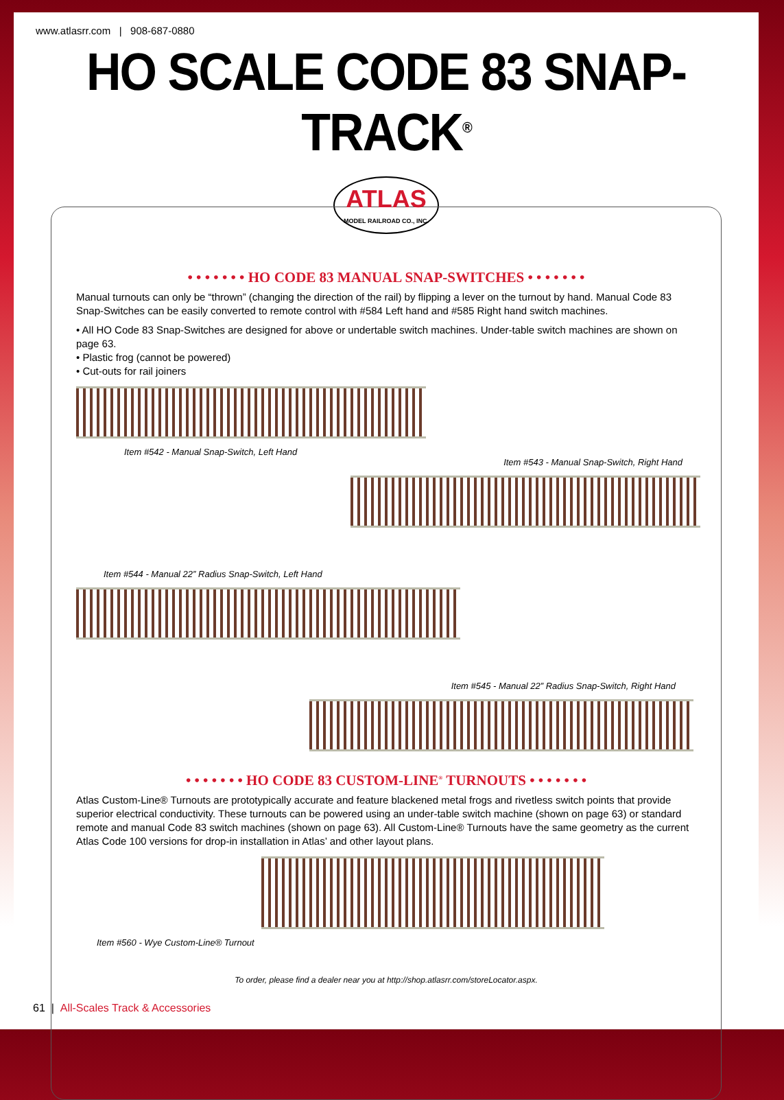www.atlasrr.com | 908-687-0880
HO SCALE CODE 83 SNAP-TRACK<sup>®</sup>
ATLAS
MODEL RAILROAD CO., INC.
• • • • • • • HO CODE 83 MANUAL SNAP-SWITCHES • • • • • • •
Manual turnouts can only be “thrown” (changing the direction of the rail) by flipping a lever on the turnout by hand. Manual Code 83 Snap-Switches can be easily converted to remote control with #584 Left hand and #585 Right hand switch machines.
• All HO Code 83 Snap-Switches are designed for above or undertable switch machines. Under-table switch machines are shown on page 63.
• Plastic frog (cannot be powered)
• Cut-outs for rail joiners
Item #542 - Manual Snap-Switch, Left Hand
Item #543 - Manual Snap-Switch, Right Hand
Item #544 - Manual 22” Radius Snap-Switch, Left Hand
Item #545 - Manual 22” Radius Snap-Switch, Right Hand
• • • • • • • HO CODE 83 CUSTOM-LINE<sup>®</sup> TURNOUTS • • • • • • •
Atlas Custom-Line® Turnouts are prototypically accurate and feature blackened metal frogs and rivetless switch points that provide superior electrical conductivity. These turnouts can be powered using an under-table switch machine (shown on page 63) or standard remote and manual Code 83 switch machines (shown on page 63). All Custom-Line® Turnouts have the same geometry as the current Atlas Code 100 versions for drop-in installation in Atlas’ and other layout plans.
Item #560 - Wye Custom-Line® Turnout
To order, please find a dealer near you at http://shop.atlasrr.com/storeLocator.aspx.
61 | All-Scales Track & Accessories